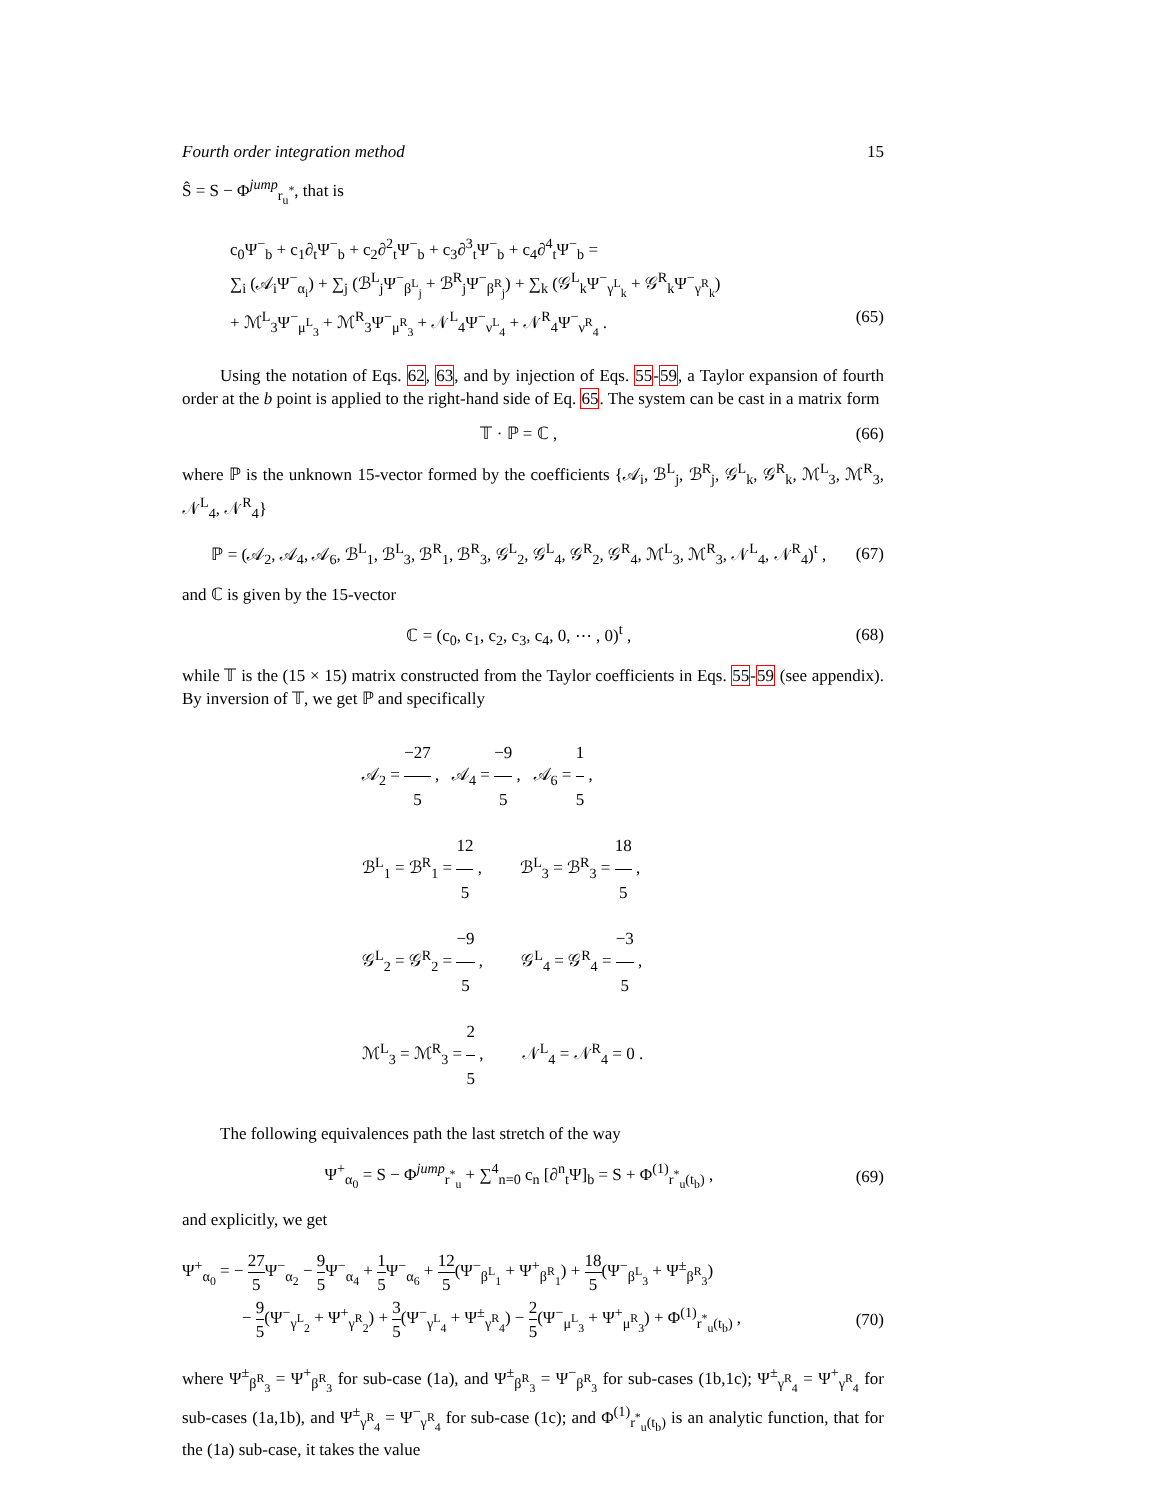Fourth order integration method 15
Ŝ = S − Φ<sup>jump</sup><sub>r<sub>u</sub><sup>*</sup></sub>, that is
c<sub>0</sub>Ψ<sup>−</sup><sub>b</sub> + c<sub>1</sub>∂<sub>t</sub>Ψ<sup>−</sup><sub>b</sub> + c<sub>2</sub>∂<sup>2</sup><sub>t</sub>Ψ<sup>−</sup><sub>b</sub> + c<sub>3</sub>∂<sup>3</sup><sub>t</sub>Ψ<sup>−</sup><sub>b</sub> + c<sub>4</sub>∂<sup>4</sup><sub>t</sub>Ψ<sup>−</sup><sub>b</sub> =
∑<sub>i</sub> (𝒜<sub>i</sub>Ψ<sup>−</sup><sub>α<sub>i</sub></sub>) + ∑<sub>j</sub> (ℬ<sup>L</sup><sub>j</sub>Ψ<sup>−</sup><sub>β<sup>L</sup><sub>j</sub></sub> + ℬ<sup>R</sup><sub>j</sub>Ψ<sup>−</sup><sub>β<sup>R</sup><sub>j</sub></sub>) + ∑<sub>k</sub> (𝒢<sup>L</sup><sub>k</sub>Ψ<sup>−</sup><sub>γ<sup>L</sup><sub>k</sub></sub> + 𝒢<sup>R</sup><sub>k</sub>Ψ<sup>−</sup><sub>γ<sup>R</sup><sub>k</sub></sub>)
+ ℳ<sup>L</sup><sub>3</sub>Ψ<sup>−</sup><sub>μ<sup>L</sup><sub>3</sub></sub> + ℳ<sup>R</sup><sub>3</sub>Ψ<sup>−</sup><sub>μ<sup>R</sup><sub>3</sub></sub> + 𝒩<sup>L</sup><sub>4</sub>Ψ<sup>−</sup><sub>ν<sup>L</sup><sub>4</sub></sub> + 𝒩<sup>R</sup><sub>4</sub>Ψ<sup>−</sup><sub>ν<sup>R</sup><sub>4</sub></sub> . (65)
Using the notation of Eqs. 62, 63, and by injection of Eqs. 55-59, a Taylor expansion of fourth order at the b point is applied to the right-hand side of Eq. 65. The system can be cast in a matrix form
𝕋 · ℙ = ℂ , (66)
where ℙ is the unknown 15-vector formed by the coefficients {𝒜<sub>i</sub>, ℬ<sup>L</sup><sub>j</sub>, ℬ<sup>R</sup><sub>j</sub>, 𝒢<sup>L</sup><sub>k</sub>, 𝒢<sup>R</sup><sub>k</sub>, ℳ<sup>L</sup><sub>3</sub>, ℳ<sup>R</sup><sub>3</sub>, 𝒩<sup>L</sup><sub>4</sub>, 𝒩<sup>R</sup><sub>4</sub>}
ℙ = (𝒜<sub>2</sub>, 𝒜<sub>4</sub>, 𝒜<sub>6</sub>, ℬ<sup>L</sup><sub>1</sub>, ℬ<sup>L</sup><sub>3</sub>, ℬ<sup>R</sup><sub>1</sub>, ℬ<sup>R</sup><sub>3</sub>, 𝒢<sup>L</sup><sub>2</sub>, 𝒢<sup>L</sup><sub>4</sub>, 𝒢<sup>R</sup><sub>2</sub>, 𝒢<sup>R</sup><sub>4</sub>, ℳ<sup>L</sup><sub>3</sub>, ℳ<sup>R</sup><sub>3</sub>, 𝒩<sup>L</sup><sub>4</sub>, 𝒩<sup>R</sup><sub>4</sub>)<sup>t</sup> , (67)
and ℂ is given by the 15-vector
ℂ = (c<sub>0</sub>, c<sub>1</sub>, c<sub>2</sub>, c<sub>3</sub>, c<sub>4</sub>, 0, ⋯ , 0)<sup>t</sup> , (68)
while 𝕋 is the (15 × 15) matrix constructed from the Taylor coefficients in Eqs. 55-59 (see appendix). By inversion of 𝕋, we get ℙ and specifically
𝒜<sub>2</sub> = −27 5 , 𝒜<sub>4</sub> = −9 5 , 𝒜<sub>6</sub> = 1 5 ,
ℬ<sup>L</sup><sub>1</sub> = ℬ<sup>R</sup><sub>1</sub> = 12 5 , ℬ<sup>L</sup><sub>3</sub> = ℬ<sup>R</sup><sub>3</sub> = 18 5 ,
𝒢<sup>L</sup><sub>2</sub> = 𝒢<sup>R</sup><sub>2</sub> = −9 5 , 𝒢<sup>L</sup><sub>4</sub> = 𝒢<sup>R</sup><sub>4</sub> = −3 5 ,
ℳ<sup>L</sup><sub>3</sub> = ℳ<sup>R</sup><sub>3</sub> = 2 5 , 𝒩<sup>L</sup><sub>4</sub> = 𝒩<sup>R</sup><sub>4</sub> = 0 .
The following equivalences path the last stretch of the way
Ψ<sup>+</sup><sub>α<sub>0</sub></sub> = S − Φ<sup>jump</sup><sub>r<sup>*</sup><sub>u</sub></sub> + ∑<sup>4</sup><sub>n=0</sub> c<sub>n</sub> [∂<sup>n</sup><sub>t</sub>Ψ]<sub>b</sub> = S + Φ<sup>(1)</sup><sub>r<sup>*</sup><sub>u</sub>(t<sub>b</sub>)</sub> , (69)
and explicitly, we get
Ψ<sup>+</sup><sub>α<sub>0</sub></sub> = − 27 5 Ψ<sup>−</sup><sub>α<sub>2</sub></sub> − 9 5 Ψ<sup>−</sup><sub>α<sub>4</sub></sub> + 1 5 Ψ<sup>−</sup><sub>α<sub>6</sub></sub> + 12 5(Ψ<sup>−</sup><sub>β<sup>L</sup><sub>1</sub></sub> + Ψ<sup>+</sup><sub>β<sup>R</sup><sub>1</sub></sub>) + 18 5(Ψ<sup>−</sup><sub>β<sup>L</sup><sub>3</sub></sub> + Ψ<sup>±</sup><sub>β<sup>R</sup><sub>3</sub></sub>)
− 9 5(Ψ<sup>−</sup><sub>γ<sup>L</sup><sub>2</sub></sub> + Ψ<sup>+</sup><sub>γ<sup>R</sup><sub>2</sub></sub>) + 3 5(Ψ<sup>−</sup><sub>γ<sup>L</sup><sub>4</sub></sub> + Ψ<sup>±</sup><sub>γ<sup>R</sup><sub>4</sub></sub>) − 2 5(Ψ<sup>−</sup><sub>μ<sup>L</sup><sub>3</sub></sub> + Ψ<sup>+</sup><sub>μ<sup>R</sup><sub>3</sub></sub>) + Φ<sup>(1)</sup><sub>r<sup>*</sup><sub>u</sub>(t<sub>b</sub>)</sub> , (70)
where Ψ<sup>±</sup><sub>β<sup>R</sup><sub>3</sub></sub> = Ψ<sup>+</sup><sub>β<sup>R</sup><sub>3</sub></sub> for sub-case (1a), and Ψ<sup>±</sup><sub>β<sup>R</sup><sub>3</sub></sub> = Ψ<sup>−</sup><sub>β<sup>R</sup><sub>3</sub></sub> for sub-cases (1b,1c); Ψ<sup>±</sup><sub>γ<sup>R</sup><sub>4</sub></sub> = Ψ<sup>+</sup><sub>γ<sup>R</sup><sub>4</sub></sub> for sub-cases (1a,1b), and Ψ<sup>±</sup><sub>γ<sup>R</sup><sub>4</sub></sub> = Ψ<sup>−</sup><sub>γ<sup>R</sup><sub>4</sub></sub> for sub-case (1c); and Φ<sup>(1)</sup><sub>r<sup>*</sup><sub>u</sub>(t<sub>b</sub>)</sub> is an analytic function, that for the (1a) sub-case, it takes the value